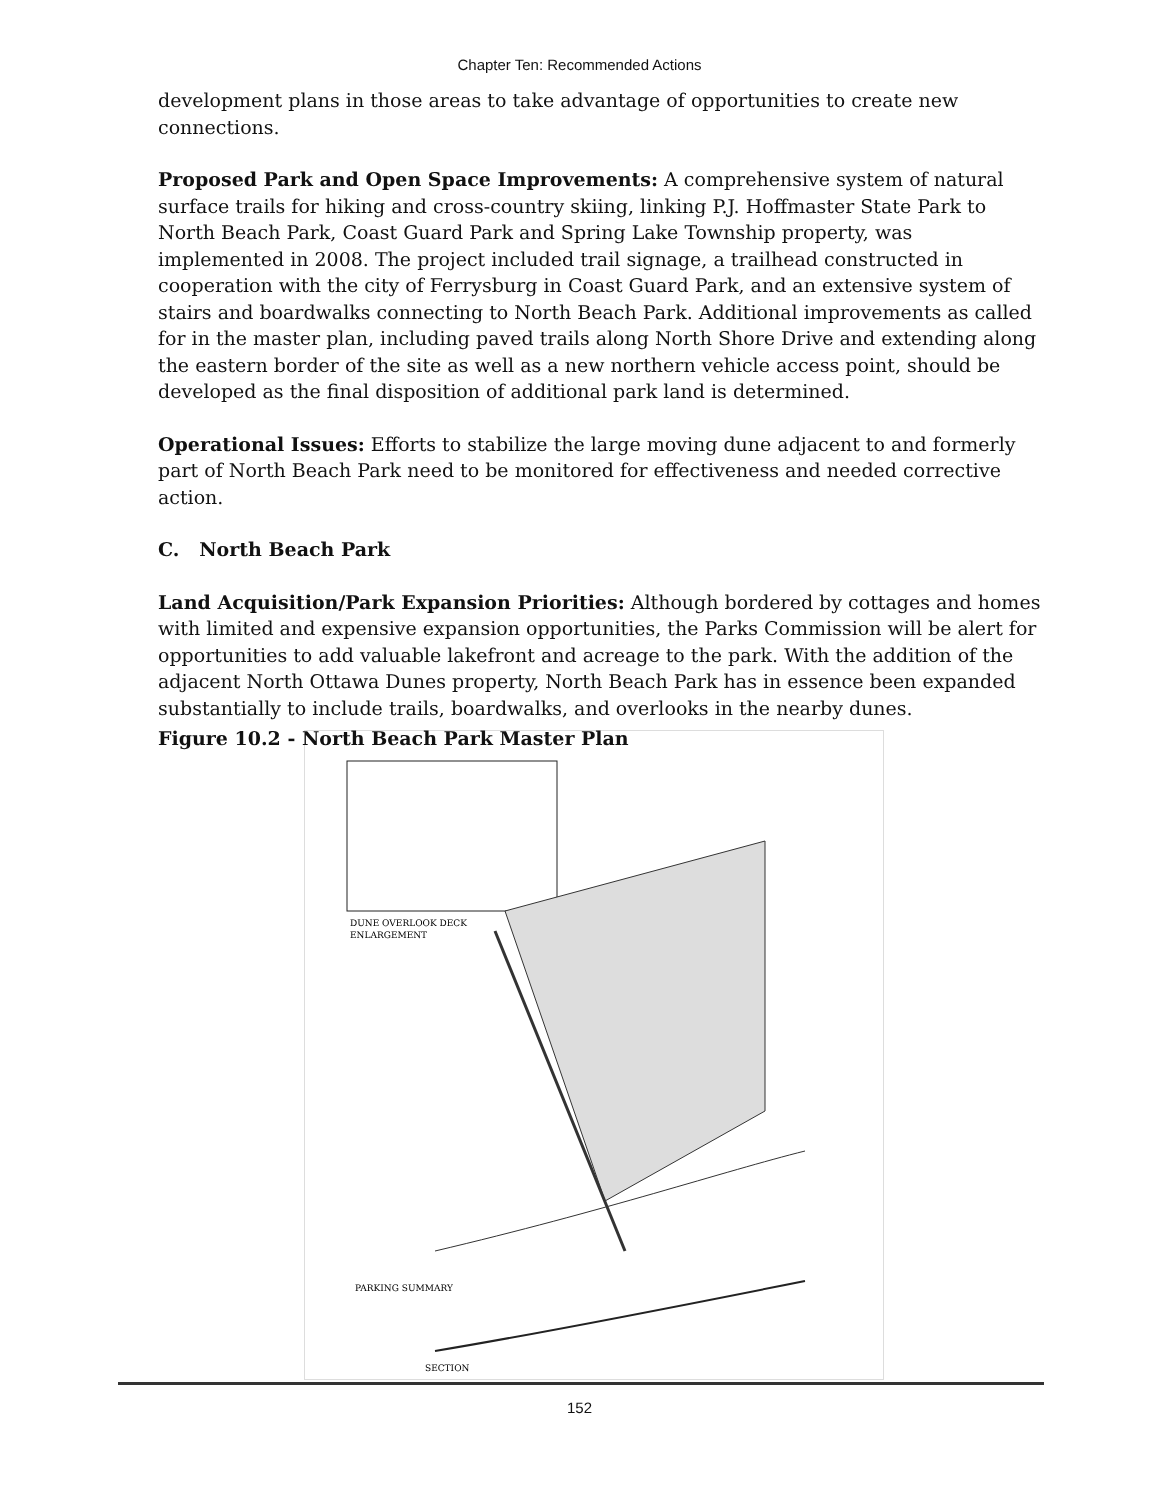Chapter Ten: Recommended Actions
development plans in those areas to take advantage of opportunities to create new connections.
Proposed Park and Open Space Improvements: A comprehensive system of natural surface trails for hiking and cross-country skiing, linking P.J. Hoffmaster State Park to North Beach Park, Coast Guard Park and Spring Lake Township property, was implemented in 2008. The project included trail signage, a trailhead constructed in cooperation with the city of Ferrysburg in Coast Guard Park, and an extensive system of stairs and boardwalks connecting to North Beach Park. Additional improvements as called for in the master plan, including paved trails along North Shore Drive and extending along the eastern border of the site as well as a new northern vehicle access point, should be developed as the final disposition of additional park land is determined.
Operational Issues: Efforts to stabilize the large moving dune adjacent to and formerly part of North Beach Park need to be monitored for effectiveness and needed corrective action.
C. North Beach Park
Land Acquisition/Park Expansion Priorities: Although bordered by cottages and homes with limited and expensive expansion opportunities, the Parks Commission will be alert for opportunities to add valuable lakefront and acreage to the park. With the addition of the adjacent North Ottawa Dunes property, North Beach Park has in essence been expanded substantially to include trails, boardwalks, and overlooks in the nearby dunes.
Figure 10.2 - North Beach Park Master Plan
DUNE OVERLOOK DECK
ENLARGEMENT
PARKING SUMMARY
SECTION
152